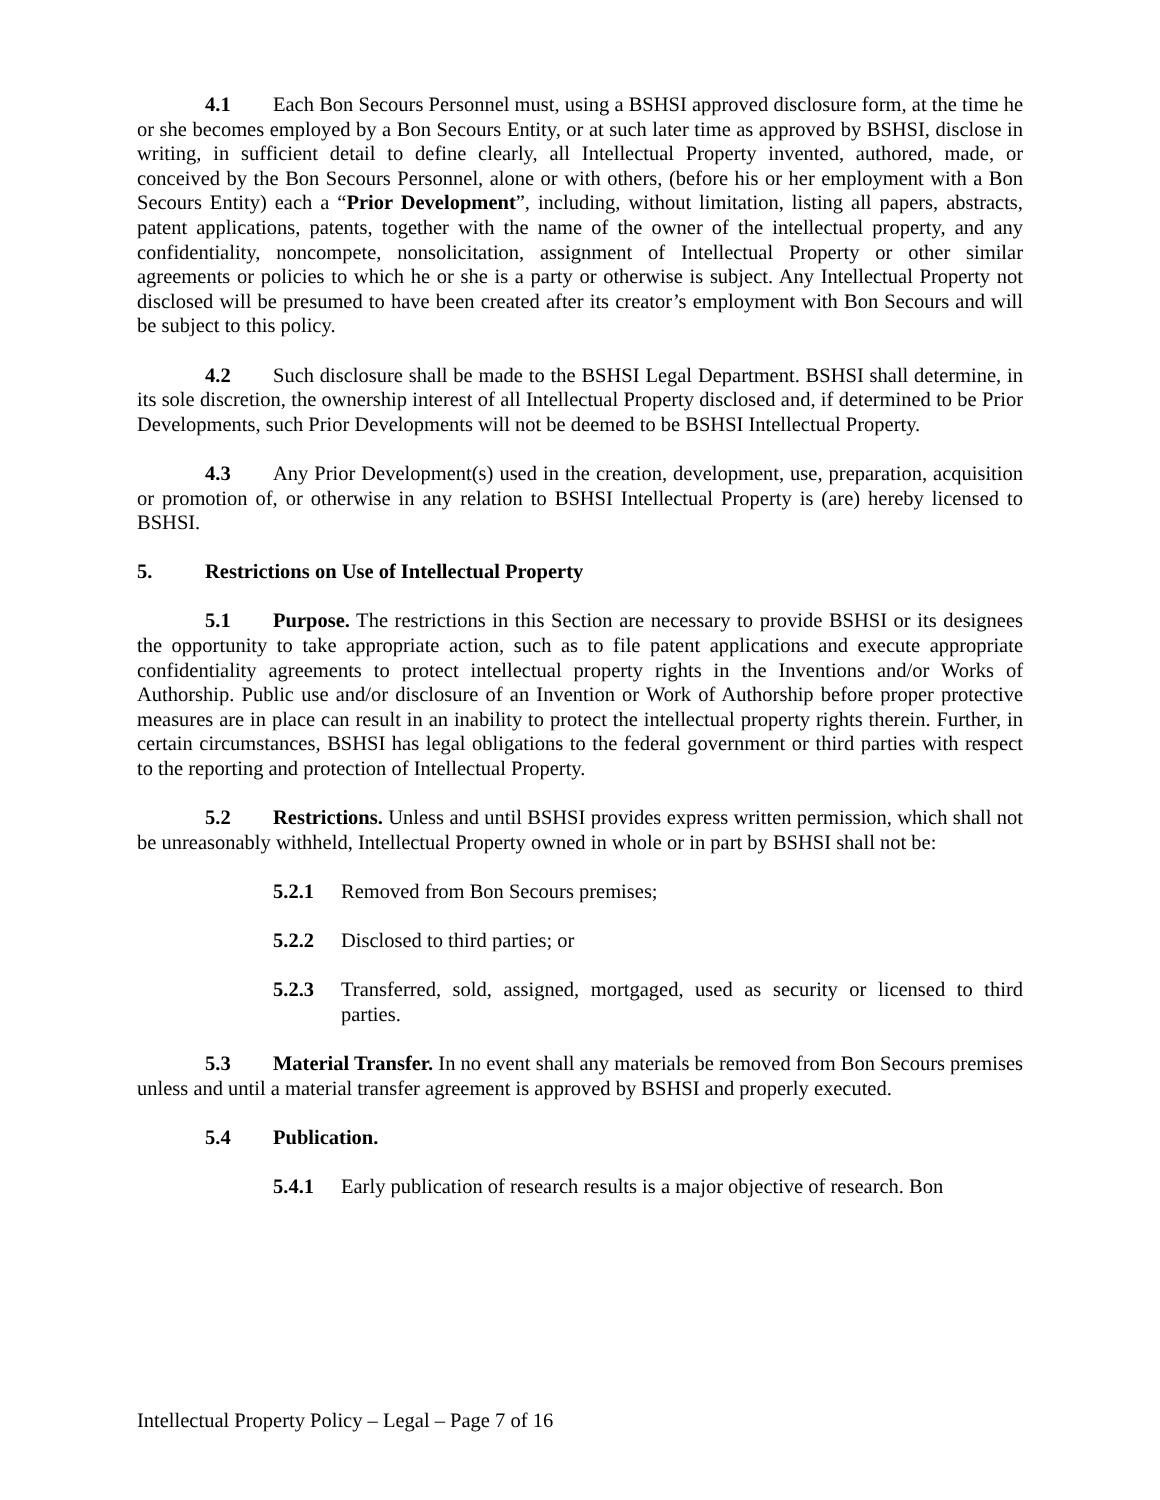4.1 Each Bon Secours Personnel must, using a BSHSI approved disclosure form, at the time he or she becomes employed by a Bon Secours Entity, or at such later time as approved by BSHSI, disclose in writing, in sufficient detail to define clearly, all Intellectual Property invented, authored, made, or conceived by the Bon Secours Personnel, alone or with others, (before his or her employment with a Bon Secours Entity) each a “Prior Development”, including, without limitation, listing all papers, abstracts, patent applications, patents, together with the name of the owner of the intellectual property, and any confidentiality, noncompete, nonsolicitation, assignment of Intellectual Property or other similar agreements or policies to which he or she is a party or otherwise is subject. Any Intellectual Property not disclosed will be presumed to have been created after its creator’s employment with Bon Secours and will be subject to this policy.
4.2 Such disclosure shall be made to the BSHSI Legal Department. BSHSI shall determine, in its sole discretion, the ownership interest of all Intellectual Property disclosed and, if determined to be Prior Developments, such Prior Developments will not be deemed to be BSHSI Intellectual Property.
4.3 Any Prior Development(s) used in the creation, development, use, preparation, acquisition or promotion of, or otherwise in any relation to BSHSI Intellectual Property is (are) hereby licensed to BSHSI.
5. Restrictions on Use of Intellectual Property
5.1 Purpose. The restrictions in this Section are necessary to provide BSHSI or its designees the opportunity to take appropriate action, such as to file patent applications and execute appropriate confidentiality agreements to protect intellectual property rights in the Inventions and/or Works of Authorship. Public use and/or disclosure of an Invention or Work of Authorship before proper protective measures are in place can result in an inability to protect the intellectual property rights therein. Further, in certain circumstances, BSHSI has legal obligations to the federal government or third parties with respect to the reporting and protection of Intellectual Property.
5.2 Restrictions. Unless and until BSHSI provides express written permission, which shall not be unreasonably withheld, Intellectual Property owned in whole or in part by BSHSI shall not be:
5.2.1 Removed from Bon Secours premises;
5.2.2 Disclosed to third parties; or
5.2.3 Transferred, sold, assigned, mortgaged, used as security or licensed to third parties.
5.3 Material Transfer. In no event shall any materials be removed from Bon Secours premises unless and until a material transfer agreement is approved by BSHSI and properly executed.
5.4 Publication.
5.4.1 Early publication of research results is a major objective of research. Bon
Intellectual Property Policy – Legal – Page 7 of 16